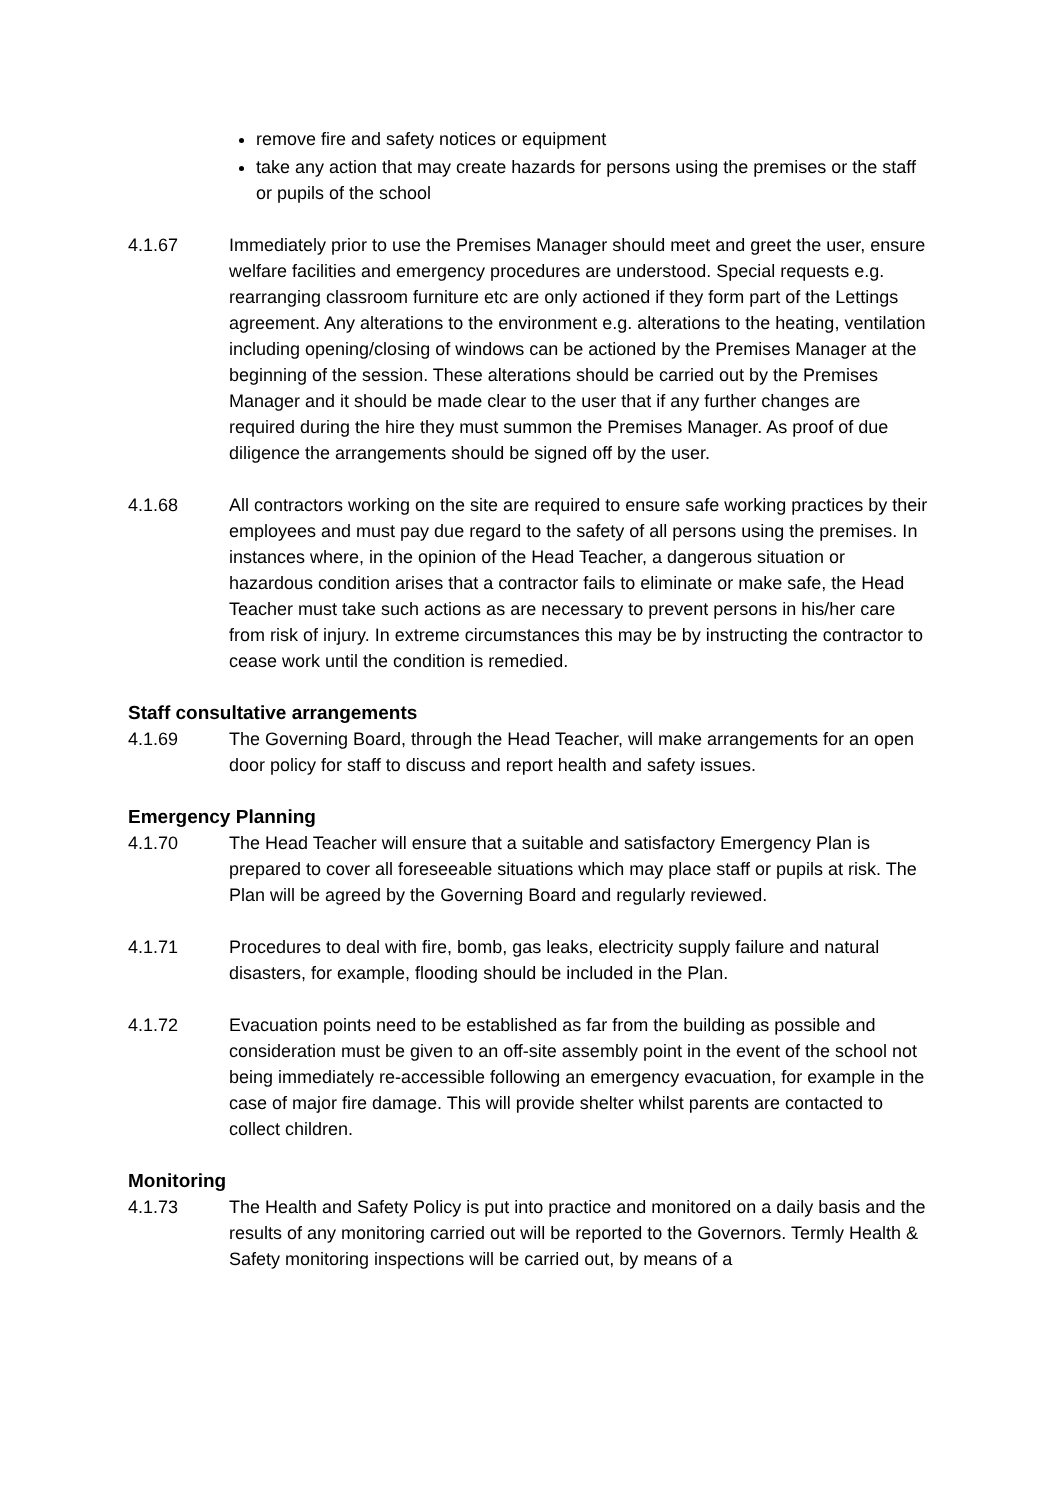remove fire and safety notices or equipment
take any action that may create hazards for persons using the premises or the staff or pupils of the school
4.1.67 Immediately prior to use the Premises Manager should meet and greet the user, ensure welfare facilities and emergency procedures are understood. Special requests e.g. rearranging classroom furniture etc are only actioned if they form part of the Lettings agreement. Any alterations to the environment e.g. alterations to the heating, ventilation including opening/closing of windows can be actioned by the Premises Manager at the beginning of the session. These alterations should be carried out by the Premises Manager and it should be made clear to the user that if any further changes are required during the hire they must summon the Premises Manager. As proof of due diligence the arrangements should be signed off by the user.
4.1.68 All contractors working on the site are required to ensure safe working practices by their employees and must pay due regard to the safety of all persons using the premises. In instances where, in the opinion of the Head Teacher, a dangerous situation or hazardous condition arises that a contractor fails to eliminate or make safe, the Head Teacher must take such actions as are necessary to prevent persons in his/her care from risk of injury. In extreme circumstances this may be by instructing the contractor to cease work until the condition is remedied.
Staff consultative arrangements
4.1.69 The Governing Board, through the Head Teacher, will make arrangements for an open door policy for staff to discuss and report health and safety issues.
Emergency Planning
4.1.70 The Head Teacher will ensure that a suitable and satisfactory Emergency Plan is prepared to cover all foreseeable situations which may place staff or pupils at risk. The Plan will be agreed by the Governing Board and regularly reviewed.
4.1.71 Procedures to deal with fire, bomb, gas leaks, electricity supply failure and natural disasters, for example, flooding should be included in the Plan.
4.1.72 Evacuation points need to be established as far from the building as possible and consideration must be given to an off-site assembly point in the event of the school not being immediately re-accessible following an emergency evacuation, for example in the case of major fire damage. This will provide shelter whilst parents are contacted to collect children.
Monitoring
4.1.73 The Health and Safety Policy is put into practice and monitored on a daily basis and the results of any monitoring carried out will be reported to the Governors. Termly Health & Safety monitoring inspections will be carried out, by means of a